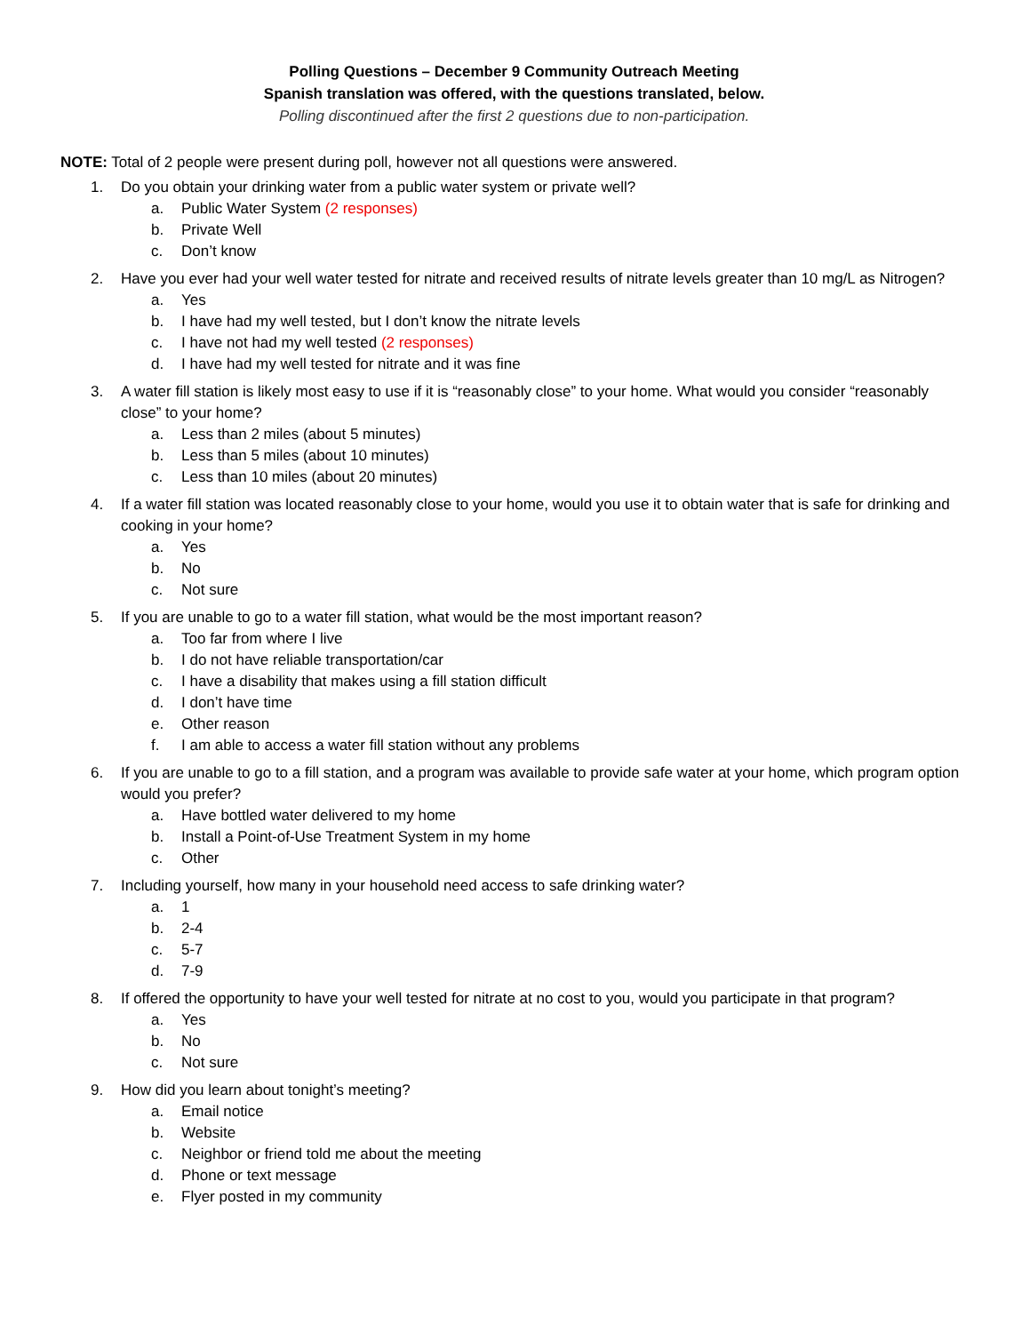Polling Questions – December 9 Community Outreach Meeting
Spanish translation was offered, with the questions translated, below.
Polling discontinued after the first 2 questions due to non-participation.
NOTE: Total of 2 people were present during poll, however not all questions were answered.
1. Do you obtain your drinking water from a public water system or private well?
a. Public Water System (2 responses)
b. Private Well
c. Don’t know
2. Have you ever had your well water tested for nitrate and received results of nitrate levels greater than 10 mg/L as Nitrogen?
a. Yes
b. I have had my well tested, but I don’t know the nitrate levels
c. I have not had my well tested (2 responses)
d. I have had my well tested for nitrate and it was fine
3. A water fill station is likely most easy to use if it is “reasonably close” to your home. What would you consider “reasonably close” to your home?
a. Less than 2 miles (about 5 minutes)
b. Less than 5 miles (about 10 minutes)
c. Less than 10 miles (about 20 minutes)
4. If a water fill station was located reasonably close to your home, would you use it to obtain water that is safe for drinking and cooking in your home?
a. Yes
b. No
c. Not sure
5. If you are unable to go to a water fill station, what would be the most important reason?
a. Too far from where I live
b. I do not have reliable transportation/car
c. I have a disability that makes using a fill station difficult
d. I don’t have time
e. Other reason
f. I am able to access a water fill station without any problems
6. If you are unable to go to a fill station, and a program was available to provide safe water at your home, which program option would you prefer?
a. Have bottled water delivered to my home
b. Install a Point-of-Use Treatment System in my home
c. Other
7. Including yourself, how many in your household need access to safe drinking water?
a. 1
b. 2-4
c. 5-7
d. 7-9
8. If offered the opportunity to have your well tested for nitrate at no cost to you, would you participate in that program?
a. Yes
b. No
c. Not sure
9. How did you learn about tonight’s meeting?
a. Email notice
b. Website
c. Neighbor or friend told me about the meeting
d. Phone or text message
e. Flyer posted in my community